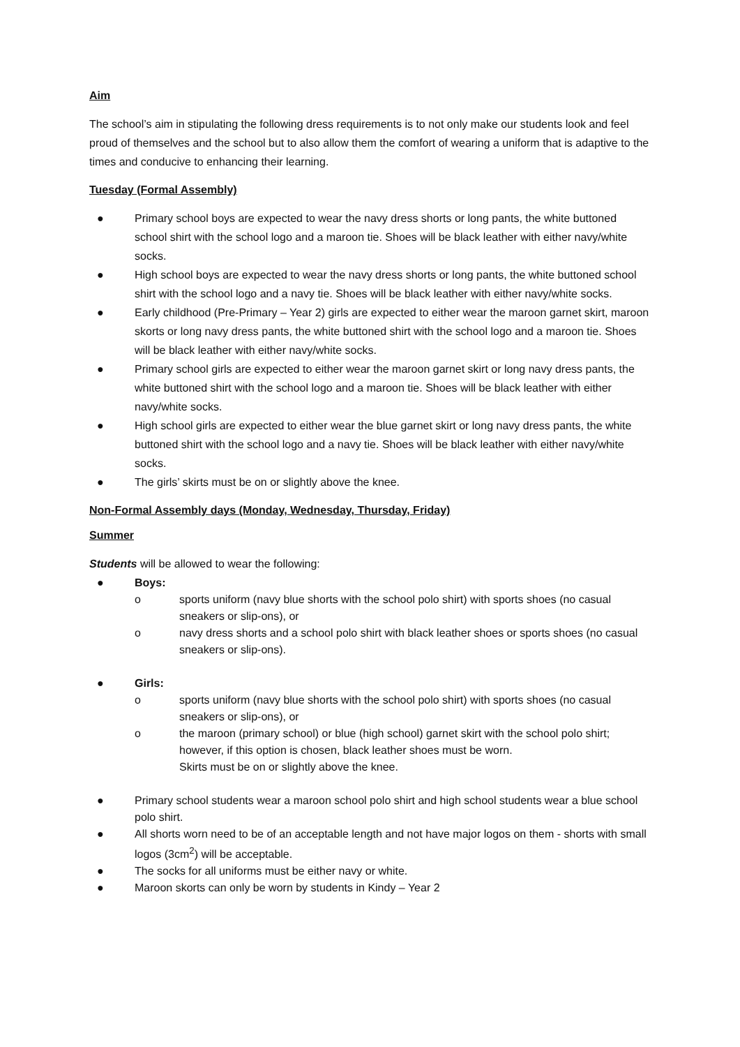Aim
The school’s aim in stipulating the following dress requirements is to not only make our students look and feel proud of themselves and the school but to also allow them the comfort of wearing a uniform that is adaptive to the times and conducive to enhancing their learning.
Tuesday (Formal Assembly)
● Primary school boys are expected to wear the navy dress shorts or long pants, the white buttoned school shirt with the school logo and a maroon tie. Shoes will be black leather with either navy/white socks.
● High school boys are expected to wear the navy dress shorts or long pants, the white buttoned school shirt with the school logo and a navy tie. Shoes will be black leather with either navy/white socks.
● Early childhood (Pre-Primary – Year 2) girls are expected to either wear the maroon garnet skirt, maroon skorts or long navy dress pants, the white buttoned shirt with the school logo and a maroon tie. Shoes will be black leather with either navy/white socks.
● Primary school girls are expected to either wear the maroon garnet skirt or long navy dress pants, the white buttoned shirt with the school logo and a maroon tie. Shoes will be black leather with either navy/white socks.
● High school girls are expected to either wear the blue garnet skirt or long navy dress pants, the white buttoned shirt with the school logo and a navy tie. Shoes will be black leather with either navy/white socks.
● The girls’ skirts must be on or slightly above the knee.
Non-Formal Assembly days (Monday, Wednesday, Thursday, Friday)
Summer
Students will be allowed to wear the following:
● Boys:
o sports uniform (navy blue shorts with the school polo shirt) with sports shoes (no casual sneakers or slip-ons), or
o navy dress shorts and a school polo shirt with black leather shoes or sports shoes (no casual sneakers or slip-ons).
● Girls:
o sports uniform (navy blue shorts with the school polo shirt) with sports shoes (no casual sneakers or slip-ons), or
o the maroon (primary school) or blue (high school) garnet skirt with the school polo shirt; however, if this option is chosen, black leather shoes must be worn.
Skirts must be on or slightly above the knee.
● Primary school students wear a maroon school polo shirt and high school students wear a blue school polo shirt.
● All shorts worn need to be of an acceptable length and not have major logos on them - shorts with small logos (3cm<sup>2</sup>) will be acceptable.
● The socks for all uniforms must be either navy or white.
● Maroon skorts can only be worn by students in Kindy – Year 2